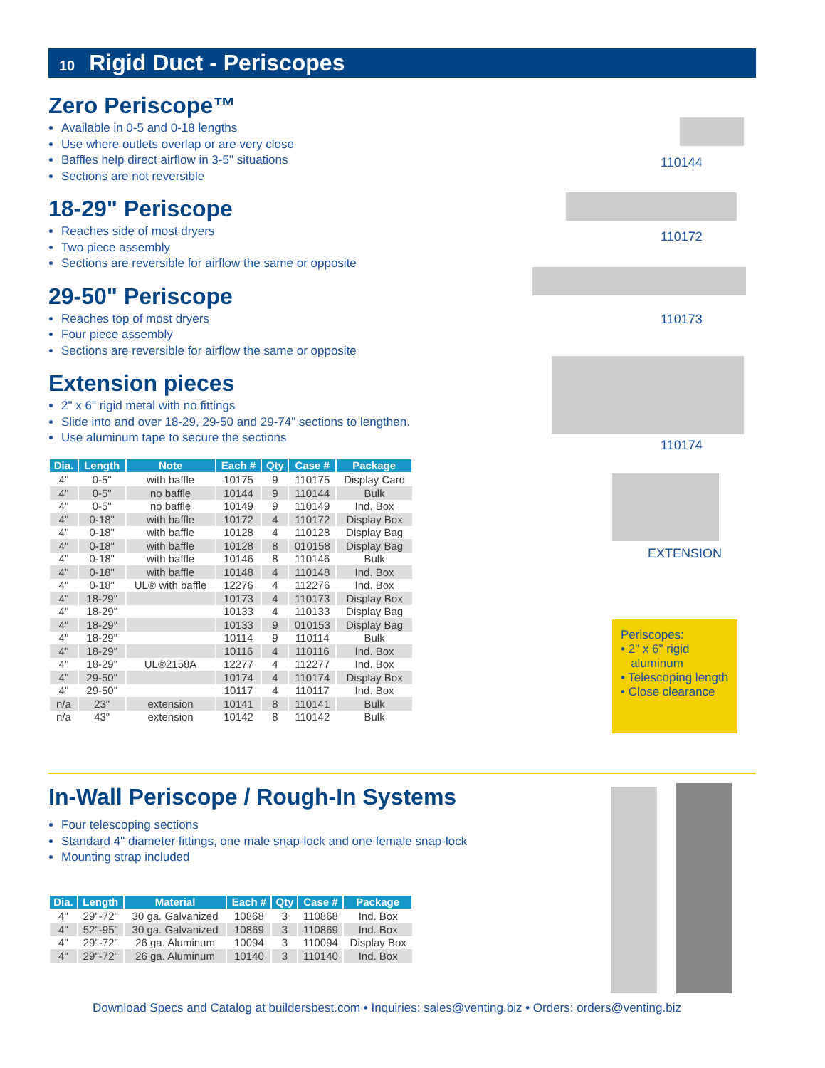10 Rigid Duct - Periscopes
Zero Periscope™
Available in 0-5 and 0-18 lengths
Use where outlets overlap or are very close
Baffles help direct airflow in 3-5" situations
Sections are not reversible
18-29" Periscope
Reaches side of most dryers
Two piece assembly
Sections are reversible for airflow the same or opposite
29-50" Periscope
Reaches top of most dryers
Four piece assembly
Sections are reversible for airflow the same or opposite
Extension pieces
2" x 6" rigid metal with no fittings
Slide into and over 18-29, 29-50 and 29-74" sections to lengthen.
Use aluminum tape to secure the sections
| Dia. | Length | Note | Each # | Qty | Case # | Package |
| --- | --- | --- | --- | --- | --- | --- |
| 4" | 0-5" | with baffle | 10175 | 9 | 110175 | Display Card |
| 4" | 0-5" | no baffle | 10144 | 9 | 110144 | Bulk |
| 4" | 0-5" | no baffle | 10149 | 9 | 110149 | Ind. Box |
| 4" | 0-18" | with baffle | 10172 | 4 | 110172 | Display Box |
| 4" | 0-18" | with baffle | 10128 | 4 | 110128 | Display Bag |
| 4" | 0-18" | with baffle | 10128 | 8 | 010158 | Display Bag |
| 4" | 0-18" | with baffle | 10146 | 8 | 110146 | Bulk |
| 4" | 0-18" | with baffle | 10148 | 4 | 110148 | Ind. Box |
| 4" | 0-18" | UL® with baffle | 12276 | 4 | 112276 | Ind. Box |
| 4" | 18-29" | | 10173 | 4 | 110173 | Display Box |
| 4" | 18-29" | | 10133 | 4 | 110133 | Display Bag |
| 4" | 18-29" | | 10133 | 9 | 010153 | Display Bag |
| 4" | 18-29" | | 10114 | 9 | 110114 | Bulk |
| 4" | 18-29" | | 10116 | 4 | 110116 | Ind. Box |
| 4" | 18-29" | UL®2158A | 12277 | 4 | 112277 | Ind. Box |
| 4" | 29-50" | | 10174 | 4 | 110174 | Display Box |
| 4" | 29-50" | | 10117 | 4 | 110117 | Ind. Box |
| n/a | 23" | extension | 10141 | 8 | 110141 | Bulk |
| n/a | 43" | extension | 10142 | 8 | 110142 | Bulk |
110144
110172
110173
110174
EXTENSION
Periscopes:
• 2" x 6" rigid
aluminum
• Telescoping length
• Close clearance
In-Wall Periscope / Rough-In Systems
Four telescoping sections
Standard 4" diameter fittings, one male snap-lock and one female snap-lock
Mounting strap included
| Dia. | Length | Material | Each # | Qty | Case # | Package |
| --- | --- | --- | --- | --- | --- | --- |
| 4" | 29"-72" | 30 ga. Galvanized | 10868 | 3 | 110868 | Ind. Box |
| 4" | 52"-95" | 30 ga. Galvanized | 10869 | 3 | 110869 | Ind. Box |
| 4" | 29"-72" | 26 ga. Aluminum | 10094 | 3 | 110094 | Display Box |
| 4" | 29"-72" | 26 ga. Aluminum | 10140 | 3 | 110140 | Ind. Box |
Download Specs and Catalog at buildersbest.com • Inquiries: sales@venting.biz • Orders: orders@venting.biz